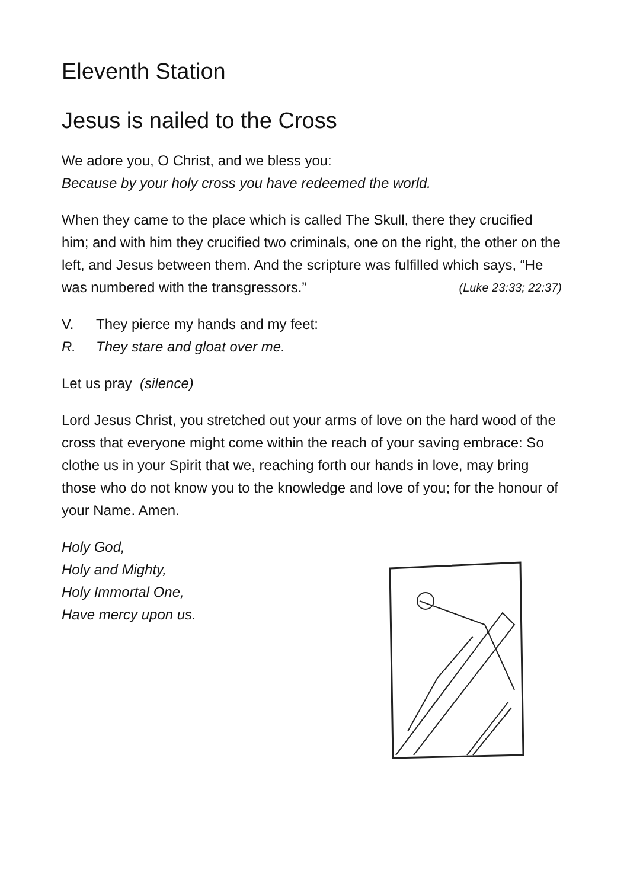Eleventh Station
Jesus is nailed to the Cross
We adore you, O Christ, and we bless you:
Because by your holy cross you have redeemed the world.
When they came to the place which is called The Skull, there they crucified him; and with him they crucified two criminals, one on the right, the other on the left, and Jesus between them. And the scripture was fulfilled which says, “He was numbered with the transgressors.” (Luke 23:33; 22:37)
V. They pierce my hands and my feet:
R. They stare and gloat over me.
Let us pray (silence)
Lord Jesus Christ, you stretched out your arms of love on the hard wood of the cross that everyone might come within the reach of your saving embrace: So clothe us in your Spirit that we, reaching forth our hands in love, may bring those who do not know you to the knowledge and love of you; for the honour of your Name. Amen.
Holy God,
Holy and Mighty,
Holy Immortal One,
Have mercy upon us.